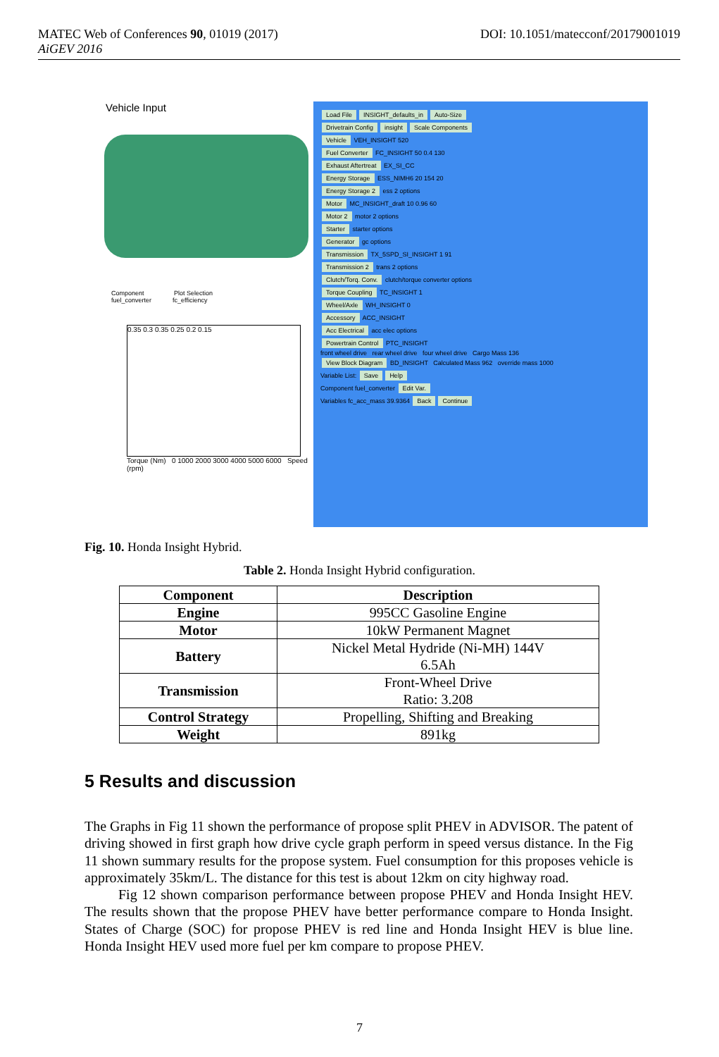DOI: 10.1051/matecconf/20179001019 MATEC Web of Conferences 90, 01019 (2017)
AiGEV 2016
Vehicle Input
Component Plot Selection
fuel_converter fc_efficiency
0.35 0.3 0.35 0.25 0.2 0.15
Torque (Nm) 0 1000 2000 3000 4000 5000 6000 Speed (rpm)
Load File INSIGHT_defaults_in Auto-Size
Drivetrain Config insight Scale Components
Vehicle VEH_INSIGHT 520
Fuel Converter FC_INSIGHT 50 0.4 130
Exhaust Aftertreat EX_SI_CC
Energy Storage ESS_NIMH6 20 154 20
Energy Storage 2 ess 2 options
Motor MC_INSIGHT_draft 10 0.96 60
Motor 2 motor 2 options
Starter starter options
Generator gc options
Transmission TX_5SPD_SI_INSIGHT 1 91
Transmission 2 trans 2 options
Clutch/Torq. Conv. clutch/torque converter options
Torque Coupling TC_INSIGHT 1
Wheel/Axle WH_INSIGHT 0
Accessory ACC_INSIGHT
Acc Electrical acc elec options
Powertrain Control PTC_INSIGHT
front wheel drive rear wheel drive four wheel drive Cargo Mass 136
View Block Diagram BD_INSIGHT Calculated Mass 962 override mass 1000
Variable List: Save Help
Component fuel_converter Edit Var.
Variables fc_acc_mass 39.9364 Back Continue
Fig. 10. Honda Insight Hybrid.
Table 2. Honda Insight Hybrid configuration.
| Component | Description |
| --- | --- |
| Engine | 995CC Gasoline Engine |
| Motor | 10kW Permanent Magnet |
| Battery | Nickel Metal Hydride (Ni-MH) 144V 6.5Ah |
| Transmission | Front-Wheel Drive Ratio: 3.208 |
| Control Strategy | Propelling, Shifting and Breaking |
| Weight | 891kg |
5 Results and discussion
The Graphs in Fig 11 shown the performance of propose split PHEV in ADVISOR. The patent of driving showed in first graph how drive cycle graph perform in speed versus distance. In the Fig 11 shown summary results for the propose system. Fuel consumption for this proposes vehicle is approximately 35km/L. The distance for this test is about 12km on city highway road.
Fig 12 shown comparison performance between propose PHEV and Honda Insight HEV. The results shown that the propose PHEV have better performance compare to Honda Insight. States of Charge (SOC) for propose PHEV is red line and Honda Insight HEV is blue line. Honda Insight HEV used more fuel per km compare to propose PHEV.
7